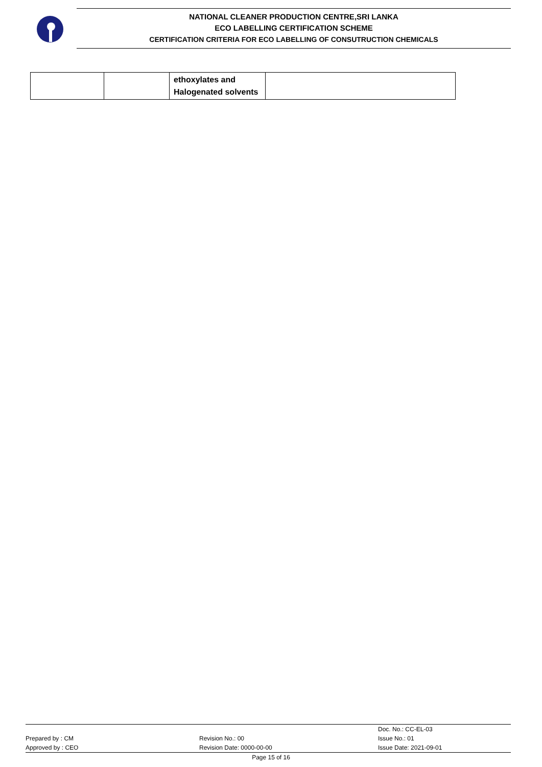NATIONAL CLEANER PRODUCTION CENTRE,SRI LANKA
ECO LABELLING CERTIFICATION SCHEME
CERTIFICATION CRITERIA FOR ECO LABELLING OF CONSUTRUCTION CHEMICALS
| | | ethoxylates and Halogenated solvents | |
Prepared by : CM
Approved by : CEO
Revision No.: 00
Revision Date: 0000-00-00
Doc. No.: CC-EL-03
Issue No.: 01
Issue Date: 2021-09-01
Page 15 of 16